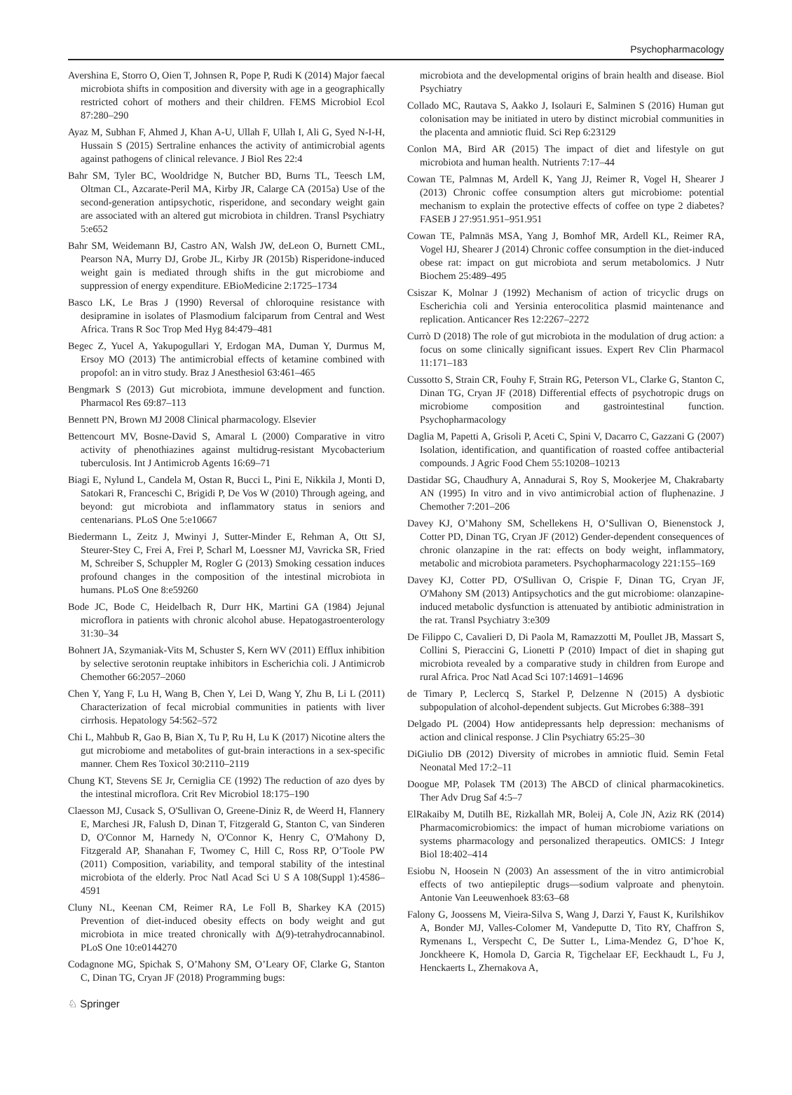Psychopharmacology
Avershina E, Storro O, Oien T, Johnsen R, Pope P, Rudi K (2014) Major faecal microbiota shifts in composition and diversity with age in a geographically restricted cohort of mothers and their children. FEMS Microbiol Ecol 87:280–290
Ayaz M, Subhan F, Ahmed J, Khan A-U, Ullah F, Ullah I, Ali G, Syed N-I-H, Hussain S (2015) Sertraline enhances the activity of antimicrobial agents against pathogens of clinical relevance. J Biol Res 22:4
Bahr SM, Tyler BC, Wooldridge N, Butcher BD, Burns TL, Teesch LM, Oltman CL, Azcarate-Peril MA, Kirby JR, Calarge CA (2015a) Use of the second-generation antipsychotic, risperidone, and secondary weight gain are associated with an altered gut microbiota in children. Transl Psychiatry 5:e652
Bahr SM, Weidemann BJ, Castro AN, Walsh JW, deLeon O, Burnett CML, Pearson NA, Murry DJ, Grobe JL, Kirby JR (2015b) Risperidone-induced weight gain is mediated through shifts in the gut microbiome and suppression of energy expenditure. EBioMedicine 2:1725–1734
Basco LK, Le Bras J (1990) Reversal of chloroquine resistance with desipramine in isolates of Plasmodium falciparum from Central and West Africa. Trans R Soc Trop Med Hyg 84:479–481
Begec Z, Yucel A, Yakupogullari Y, Erdogan MA, Duman Y, Durmus M, Ersoy MO (2013) The antimicrobial effects of ketamine combined with propofol: an in vitro study. Braz J Anesthesiol 63:461–465
Bengmark S (2013) Gut microbiota, immune development and function. Pharmacol Res 69:87–113
Bennett PN, Brown MJ 2008 Clinical pharmacology. Elsevier
Bettencourt MV, Bosne-David S, Amaral L (2000) Comparative in vitro activity of phenothiazines against multidrug-resistant Mycobacterium tuberculosis. Int J Antimicrob Agents 16:69–71
Biagi E, Nylund L, Candela M, Ostan R, Bucci L, Pini E, Nikkila J, Monti D, Satokari R, Franceschi C, Brigidi P, De Vos W (2010) Through ageing, and beyond: gut microbiota and inflammatory status in seniors and centenarians. PLoS One 5:e10667
Biedermann L, Zeitz J, Mwinyi J, Sutter-Minder E, Rehman A, Ott SJ, Steurer-Stey C, Frei A, Frei P, Scharl M, Loessner MJ, Vavricka SR, Fried M, Schreiber S, Schuppler M, Rogler G (2013) Smoking cessation induces profound changes in the composition of the intestinal microbiota in humans. PLoS One 8:e59260
Bode JC, Bode C, Heidelbach R, Durr HK, Martini GA (1984) Jejunal microflora in patients with chronic alcohol abuse. Hepatogastroenterology 31:30–34
Bohnert JA, Szymaniak-Vits M, Schuster S, Kern WV (2011) Efflux inhibition by selective serotonin reuptake inhibitors in Escherichia coli. J Antimicrob Chemother 66:2057–2060
Chen Y, Yang F, Lu H, Wang B, Chen Y, Lei D, Wang Y, Zhu B, Li L (2011) Characterization of fecal microbial communities in patients with liver cirrhosis. Hepatology 54:562–572
Chi L, Mahbub R, Gao B, Bian X, Tu P, Ru H, Lu K (2017) Nicotine alters the gut microbiome and metabolites of gut-brain interactions in a sex-specific manner. Chem Res Toxicol 30:2110–2119
Chung KT, Stevens SE Jr, Cerniglia CE (1992) The reduction of azo dyes by the intestinal microflora. Crit Rev Microbiol 18:175–190
Claesson MJ, Cusack S, O'Sullivan O, Greene-Diniz R, de Weerd H, Flannery E, Marchesi JR, Falush D, Dinan T, Fitzgerald G, Stanton C, van Sinderen D, O'Connor M, Harnedy N, O'Connor K, Henry C, O'Mahony D, Fitzgerald AP, Shanahan F, Twomey C, Hill C, Ross RP, O’Toole PW (2011) Composition, variability, and temporal stability of the intestinal microbiota of the elderly. Proc Natl Acad Sci U S A 108(Suppl 1):4586–4591
Cluny NL, Keenan CM, Reimer RA, Le Foll B, Sharkey KA (2015) Prevention of diet-induced obesity effects on body weight and gut microbiota in mice treated chronically with Δ(9)-tetrahydrocannabinol. PLoS One 10:e0144270
Codagnone MG, Spichak S, O’Mahony SM, O’Leary OF, Clarke G, Stanton C, Dinan TG, Cryan JF (2018) Programming bugs:
microbiota and the developmental origins of brain health and disease. Biol Psychiatry
Collado MC, Rautava S, Aakko J, Isolauri E, Salminen S (2016) Human gut colonisation may be initiated in utero by distinct microbial communities in the placenta and amniotic fluid. Sci Rep 6:23129
Conlon MA, Bird AR (2015) The impact of diet and lifestyle on gut microbiota and human health. Nutrients 7:17–44
Cowan TE, Palmnas M, Ardell K, Yang JJ, Reimer R, Vogel H, Shearer J (2013) Chronic coffee consumption alters gut microbiome: potential mechanism to explain the protective effects of coffee on type 2 diabetes? FASEB J 27:951.951–951.951
Cowan TE, Palmnäs MSA, Yang J, Bomhof MR, Ardell KL, Reimer RA, Vogel HJ, Shearer J (2014) Chronic coffee consumption in the diet-induced obese rat: impact on gut microbiota and serum metabolomics. J Nutr Biochem 25:489–495
Csiszar K, Molnar J (1992) Mechanism of action of tricyclic drugs on Escherichia coli and Yersinia enterocolitica plasmid maintenance and replication. Anticancer Res 12:2267–2272
Currò D (2018) The role of gut microbiota in the modulation of drug action: a focus on some clinically significant issues. Expert Rev Clin Pharmacol 11:171–183
Cussotto S, Strain CR, Fouhy F, Strain RG, Peterson VL, Clarke G, Stanton C, Dinan TG, Cryan JF (2018) Differential effects of psychotropic drugs on microbiome composition and gastrointestinal function. Psychopharmacology
Daglia M, Papetti A, Grisoli P, Aceti C, Spini V, Dacarro C, Gazzani G (2007) Isolation, identification, and quantification of roasted coffee antibacterial compounds. J Agric Food Chem 55:10208–10213
Dastidar SG, Chaudhury A, Annadurai S, Roy S, Mookerjee M, Chakrabarty AN (1995) In vitro and in vivo antimicrobial action of fluphenazine. J Chemother 7:201–206
Davey KJ, O’Mahony SM, Schellekens H, O’Sullivan O, Bienenstock J, Cotter PD, Dinan TG, Cryan JF (2012) Gender-dependent consequences of chronic olanzapine in the rat: effects on body weight, inflammatory, metabolic and microbiota parameters. Psychopharmacology 221:155–169
Davey KJ, Cotter PD, O'Sullivan O, Crispie F, Dinan TG, Cryan JF, O'Mahony SM (2013) Antipsychotics and the gut microbiome: olanzapine-induced metabolic dysfunction is attenuated by antibiotic administration in the rat. Transl Psychiatry 3:e309
De Filippo C, Cavalieri D, Di Paola M, Ramazzotti M, Poullet JB, Massart S, Collini S, Pieraccini G, Lionetti P (2010) Impact of diet in shaping gut microbiota revealed by a comparative study in children from Europe and rural Africa. Proc Natl Acad Sci 107:14691–14696
de Timary P, Leclercq S, Starkel P, Delzenne N (2015) A dysbiotic subpopulation of alcohol-dependent subjects. Gut Microbes 6:388–391
Delgado PL (2004) How antidepressants help depression: mechanisms of action and clinical response. J Clin Psychiatry 65:25–30
DiGiulio DB (2012) Diversity of microbes in amniotic fluid. Semin Fetal Neonatal Med 17:2–11
Doogue MP, Polasek TM (2013) The ABCD of clinical pharmacokinetics. Ther Adv Drug Saf 4:5–7
ElRakaiby M, Dutilh BE, Rizkallah MR, Boleij A, Cole JN, Aziz RK (2014) Pharmacomicrobiomics: the impact of human microbiome variations on systems pharmacology and personalized therapeutics. OMICS: J Integr Biol 18:402–414
Esiobu N, Hoosein N (2003) An assessment of the in vitro antimicrobial effects of two antiepileptic drugs—sodium valproate and phenytoin. Antonie Van Leeuwenhoek 83:63–68
Falony G, Joossens M, Vieira-Silva S, Wang J, Darzi Y, Faust K, Kurilshikov A, Bonder MJ, Valles-Colomer M, Vandeputte D, Tito RY, Chaffron S, Rymenans L, Verspecht C, De Sutter L, Lima-Mendez G, D’hoe K, Jonckheere K, Homola D, Garcia R, Tigchelaar EF, Eeckhaudt L, Fu J, Henckaerts L, Zhernakova A,
♘ Springer